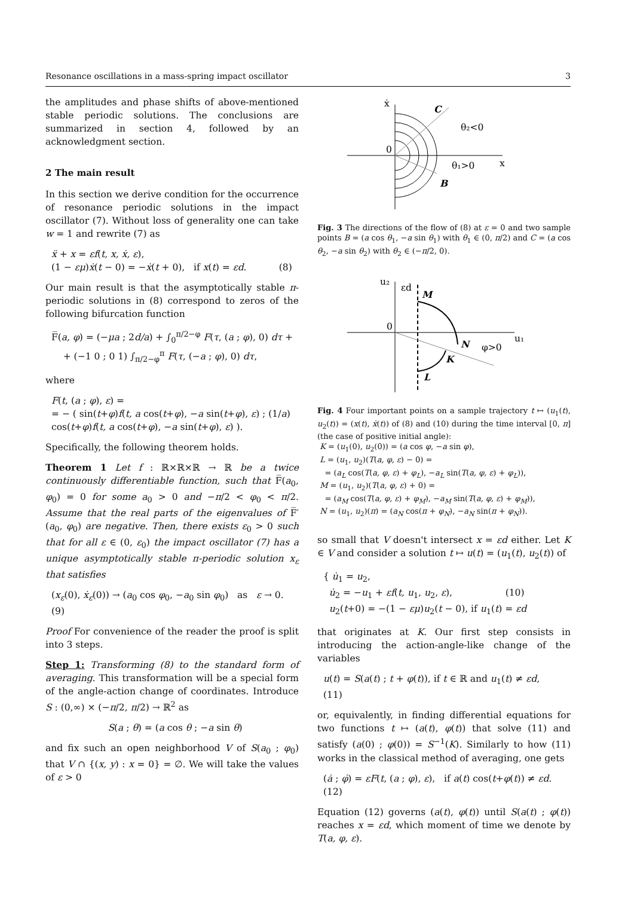Resonance oscillations in a mass-spring impact oscillator 3
the amplitudes and phase shifts of above-mentioned stable periodic solutions. The conclusions are summarized in section 4, followed by an acknowledgment section.
2 The main result
In this section we derive condition for the occurrence of resonance periodic solutions in the impact oscillator (7). Without loss of generality one can take w = 1 and rewrite (7) as
ẍ + x = εf(t, x, ẋ, ε),
(1 − εμ)ẋ(t − 0) = −ẋ(t + 0), if x(t) = εd. (8)
Our main result is that the asymptotically stable π-periodic solutions in (8) correspond to zeros of the following bifurcation function
F̅(a, φ) = (−μa ; 2d/a) + ∫<sub>0</sub><sup>π/2−φ</sup> F(τ, (a ; φ), 0) dτ +
+ (−1 0 ; 0 1) ∫<sub>π/2−φ</sub><sup>π</sup> F(τ, (−a ; φ), 0) dτ,
where
F(t, (a ; φ), ε) =
= − ( sin(t+φ)f(t, a cos(t+φ), −a sin(t+φ), ε) ; (1/a) cos(t+φ)f(t, a cos(t+φ), −a sin(t+φ), ε) ).
Specifically, the following theorem holds.
Theorem 1 Let f : ℝ×ℝ×ℝ → ℝ be a twice continuously differentiable function, such that F̅(a<sub>0</sub>, φ<sub>0</sub>) = 0 for some a<sub>0</sub> > 0 and −π/2 < φ<sub>0</sub> < π/2. Assume that the real parts of the eigenvalues of F̅′(a<sub>0</sub>, φ<sub>0</sub>) are negative. Then, there exists ε<sub>0</sub> > 0 such that for all ε ∈ (0, ε<sub>0</sub>) the impact oscillator (7) has a unique asymptotically stable π-periodic solution x<sub>ε</sub> that satisfies
(x<sub>ε</sub>(0), ẋ<sub>ε</sub>(0)) → (a<sub>0</sub> cos φ<sub>0</sub>, −a<sub>0</sub> sin φ<sub>0</sub>) as ε → 0. (9)
Proof For convenience of the reader the proof is split into 3 steps.
Step 1: Transforming (8) to the standard form of averaging. This transformation will be a special form of the angle-action change of coordinates. Introduce S : (0,∞) × (−π/2, π/2) → ℝ<sup>2</sup> as
S(a ; θ) = (a cos θ ; −a sin θ)
and fix such an open neighborhood V of S(a<sub>0</sub> ; φ<sub>0</sub>) that V ∩ {(x, y) : x = 0} = ∅. We will take the values of ε > 0
ẋ
C
θ₂<0
0
θ₁>0
x
B
Fig. 3 The directions of the flow of (8) at ε = 0 and two sample points B = (a cos θ<sub>1</sub>, −a sin θ<sub>1</sub>) with θ<sub>1</sub> ∈ (0, π/2) and C = (a cos θ<sub>2</sub>, −a sin θ<sub>2</sub>) with θ<sub>2</sub> ∈ (−π/2, 0).
u₂
εd
M
0
N
φ>0
u₁
K
L
Fig. 4 Four important points on a sample trajectory t ↦ (u<sub>1</sub>(t), u<sub>2</sub>(t)) = (x(t), ẋ(t)) of (8) and (10) during the time interval [0, π] (the case of positive initial angle):
K = (u<sub>1</sub>(0), u<sub>2</sub>(0)) = (a cos φ, −a sin φ),
L = (u<sub>1</sub>, u<sub>2</sub>)(T(a, φ, ε) − 0) =
= (a<sub>L</sub> cos(T(a, φ, ε) + φ<sub>L</sub>), −a<sub>L</sub> sin(T(a, φ, ε) + φ<sub>L</sub>)),
M = (u<sub>1</sub>, u<sub>2</sub>)(T(a, φ, ε) + 0) =
= (a<sub>M</sub> cos(T(a, φ, ε) + φ<sub>M</sub>), −a<sub>M</sub> sin(T(a, φ, ε) + φ<sub>M</sub>)),
N = (u<sub>1</sub>, u<sub>2</sub>)(π) = (a<sub>N</sub> cos(π + φ<sub>N</sub>), −a<sub>N</sub> sin(π + φ<sub>N</sub>)).
so small that V doesn't intersect x = εd either. Let K ∈ V and consider a solution t ↦ u(t) = (u<sub>1</sub>(t), u<sub>2</sub>(t)) of
{ u̇<sub>1</sub> = u<sub>2</sub>,
u̇<sub>2</sub> = −u<sub>1</sub> + εf(t, u<sub>1</sub>, u<sub>2</sub>, ε), (10)
u<sub>2</sub>(t+0) = −(1 − εμ)u<sub>2</sub>(t − 0), if u<sub>1</sub>(t) = εd
that originates at K. Our first step consists in introducing the action-angle-like change of the variables
u(t) = S(a(t) ; t + φ(t)), if t ∈ ℝ and u<sub>1</sub>(t) ≠ εd, (11)
or, equivalently, in finding differential equations for two functions t ↦ (a(t), φ(t)) that solve (11) and satisfy (a(0) ; φ(0)) = S<sup>−1</sup>(K). Similarly to how (11) works in the classical method of averaging, one gets
(ȧ ; φ̇) = εF(t, (a ; φ), ε), if a(t) cos(t+φ(t)) ≠ εd.(12)
Equation (12) governs (a(t), φ(t)) until S(a(t) ; φ(t)) reaches x = εd, which moment of time we denote by T(a, φ, ε).